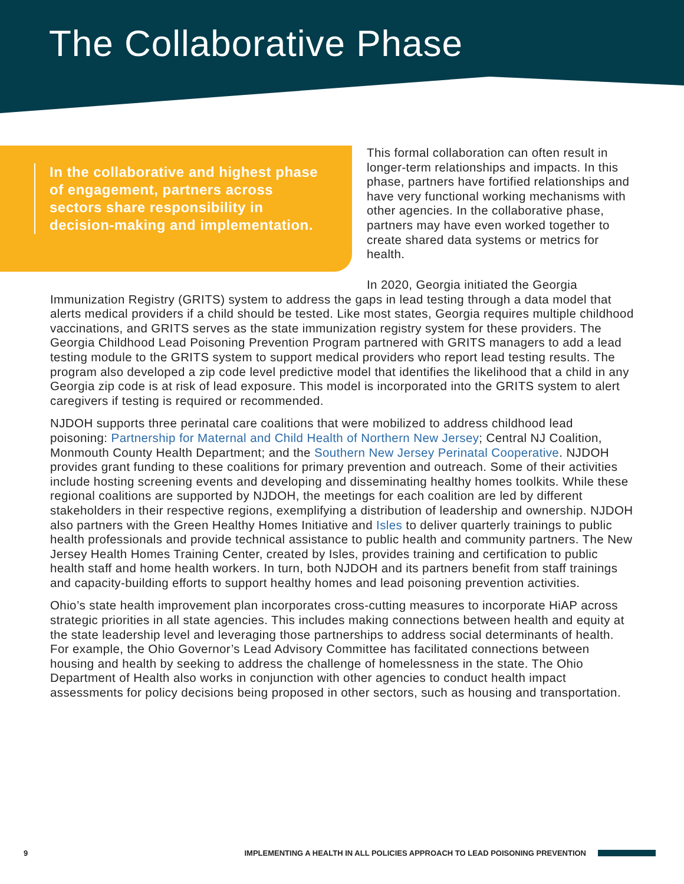The Collaborative Phase
In the collaborative and highest phase of engagement, partners across sectors share responsibility in decision-making and implementation.
This formal collaboration can often result in longer-term relationships and impacts. In this phase, partners have fortified relationships and have very functional working mechanisms with other agencies. In the collaborative phase, partners may have even worked together to create shared data systems or metrics for health.
In 2020, Georgia initiated the Georgia Immunization Registry (GRITS) system to address the gaps in lead testing through a data model that alerts medical providers if a child should be tested. Like most states, Georgia requires multiple childhood vaccinations, and GRITS serves as the state immunization registry system for these providers. The Georgia Childhood Lead Poisoning Prevention Program partnered with GRITS managers to add a lead testing module to the GRITS system to support medical providers who report lead testing results. The program also developed a zip code level predictive model that identifies the likelihood that a child in any Georgia zip code is at risk of lead exposure. This model is incorporated into the GRITS system to alert caregivers if testing is required or recommended.
NJDOH supports three perinatal care coalitions that were mobilized to address childhood lead poisoning: Partnership for Maternal and Child Health of Northern New Jersey; Central NJ Coalition, Monmouth County Health Department; and the Southern New Jersey Perinatal Cooperative. NJDOH provides grant funding to these coalitions for primary prevention and outreach. Some of their activities include hosting screening events and developing and disseminating healthy homes toolkits. While these regional coalitions are supported by NJDOH, the meetings for each coalition are led by different stakeholders in their respective regions, exemplifying a distribution of leadership and ownership. NJDOH also partners with the Green Healthy Homes Initiative and Isles to deliver quarterly trainings to public health professionals and provide technical assistance to public health and community partners. The New Jersey Health Homes Training Center, created by Isles, provides training and certification to public health staff and home health workers. In turn, both NJDOH and its partners benefit from staff trainings and capacity-building efforts to support healthy homes and lead poisoning prevention activities.
Ohio’s state health improvement plan incorporates cross-cutting measures to incorporate HiAP across strategic priorities in all state agencies. This includes making connections between health and equity at the state leadership level and leveraging those partnerships to address social determinants of health. For example, the Ohio Governor’s Lead Advisory Committee has facilitated connections between housing and health by seeking to address the challenge of homelessness in the state. The Ohio Department of Health also works in conjunction with other agencies to conduct health impact assessments for policy decisions being proposed in other sectors, such as housing and transportation.
9 IMPLEMENTING A HEALTH IN ALL POLICIES APPROACH TO LEAD POISONING PREVENTION